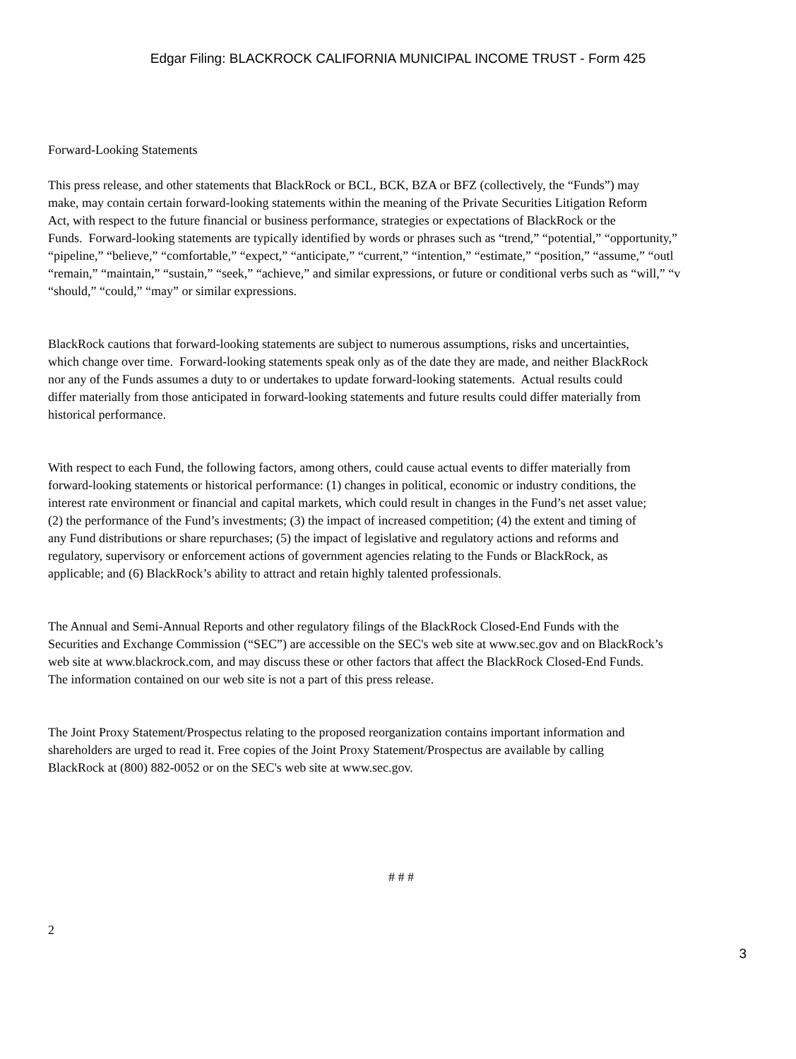Edgar Filing: BLACKROCK CALIFORNIA MUNICIPAL INCOME TRUST - Form 425
Forward-Looking Statements
This press release, and other statements that BlackRock or BCL, BCK, BZA or BFZ (collectively, the “Funds”) may
make, may contain certain forward-looking statements within the meaning of the Private Securities Litigation Reform
Act, with respect to the future financial or business performance, strategies or expectations of BlackRock or the
Funds. Forward-looking statements are typically identified by words or phrases such as “trend,” “potential,” “opportunity,”
“pipeline,” “believe,” “comfortable,” “expect,” “anticipate,” “current,” “intention,” “estimate,” “position,” “assume,” “outl
“remain,” “maintain,” “sustain,” “seek,” “achieve,” and similar expressions, or future or conditional verbs such as “will,” “v
“should,” “could,” “may” or similar expressions.
BlackRock cautions that forward-looking statements are subject to numerous assumptions, risks and uncertainties,
which change over time. Forward-looking statements speak only as of the date they are made, and neither BlackRock
nor any of the Funds assumes a duty to or undertakes to update forward-looking statements. Actual results could
differ materially from those anticipated in forward-looking statements and future results could differ materially from
historical performance.
With respect to each Fund, the following factors, among others, could cause actual events to differ materially from
forward-looking statements or historical performance: (1) changes in political, economic or industry conditions, the
interest rate environment or financial and capital markets, which could result in changes in the Fund’s net asset value;
(2) the performance of the Fund’s investments; (3) the impact of increased competition; (4) the extent and timing of
any Fund distributions or share repurchases; (5) the impact of legislative and regulatory actions and reforms and
regulatory, supervisory or enforcement actions of government agencies relating to the Funds or BlackRock, as
applicable; and (6) BlackRock’s ability to attract and retain highly talented professionals.
The Annual and Semi-Annual Reports and other regulatory filings of the BlackRock Closed-End Funds with the
Securities and Exchange Commission (“SEC”) are accessible on the SEC's web site at www.sec.gov and on BlackRock’s
web site at www.blackrock.com, and may discuss these or other factors that affect the BlackRock Closed-End Funds.
The information contained on our web site is not a part of this press release.
The Joint Proxy Statement/Prospectus relating to the proposed reorganization contains important information and
shareholders are urged to read it. Free copies of the Joint Proxy Statement/Prospectus are available by calling
BlackRock at (800) 882-0052 or on the SEC's web site at www.sec.gov.
# # #
2
3